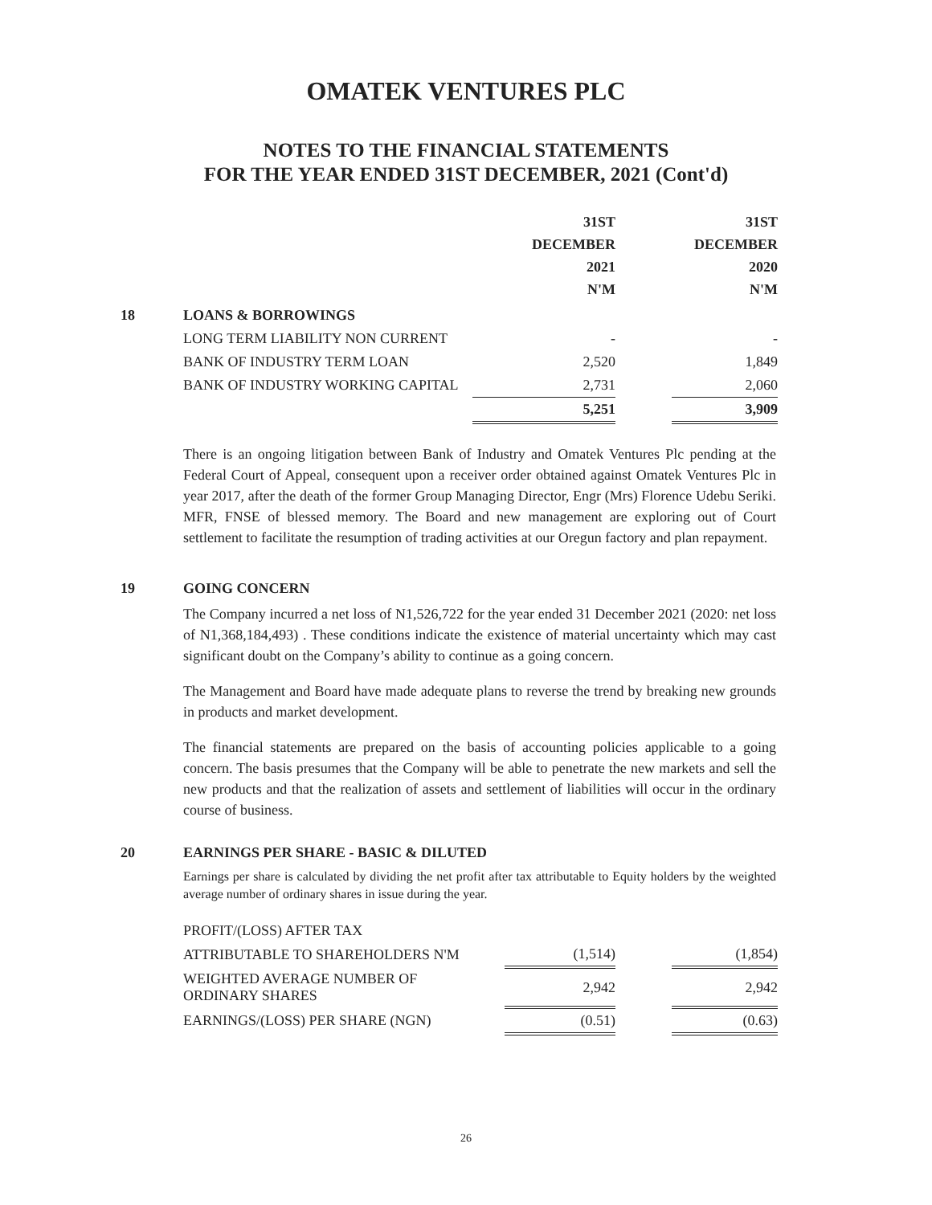OMATEK VENTURES PLC
NOTES TO THE FINANCIAL STATEMENTS
FOR THE YEAR ENDED 31ST DECEMBER, 2021 (Cont'd)
| | | 31ST DECEMBER 2021 N'M | | 31ST DECEMBER 2020 N'M |
| --- | --- | --- | --- | --- |
| 18 | LOANS & BORROWINGS | | | |
| | LONG TERM LIABILITY NON CURRENT | - | | - |
| | BANK OF INDUSTRY TERM LOAN | 2,520 | | 1,849 |
| | BANK OF INDUSTRY WORKING CAPITAL | 2,731 | | 2,060 |
| | | 5,251 | | 3,909 |
There is an ongoing litigation between Bank of Industry and Omatek Ventures Plc pending at the Federal Court of Appeal, consequent upon a receiver order obtained against Omatek Ventures Plc in year 2017, after the death of the former Group Managing Director, Engr (Mrs) Florence Udebu Seriki. MFR, FNSE of blessed memory. The Board and new management are exploring out of Court settlement to facilitate the resumption of trading activities at our Oregun factory and plan repayment.
19 GOING CONCERN
The Company incurred a net loss of N1,526,722 for the year ended 31 December 2021 (2020: net loss of N1,368,184,493) . These conditions indicate the existence of material uncertainty which may cast significant doubt on the Company’s ability to continue as a going concern.
The Management and Board have made adequate plans to reverse the trend by breaking new grounds in products and market development.
The financial statements are prepared on the basis of accounting policies applicable to a going concern. The basis presumes that the Company will be able to penetrate the new markets and sell the new products and that the realization of assets and settlement of liabilities will occur in the ordinary course of business.
20 EARNINGS PER SHARE - BASIC & DILUTED
Earnings per share is calculated by dividing the net profit after tax attributable to Equity holders by the weighted average number of ordinary shares in issue during the year.
| PROFIT/(LOSS) AFTER TAX | | | |
| ATTRIBUTABLE TO SHAREHOLDERS N'M | (1,514) | | (1,854) |
| WEIGHTED AVERAGE NUMBER OF ORDINARY SHARES | 2,942 | | 2,942 |
| EARNINGS/(LOSS) PER SHARE (NGN) | (0.51) | | (0.63) |
26